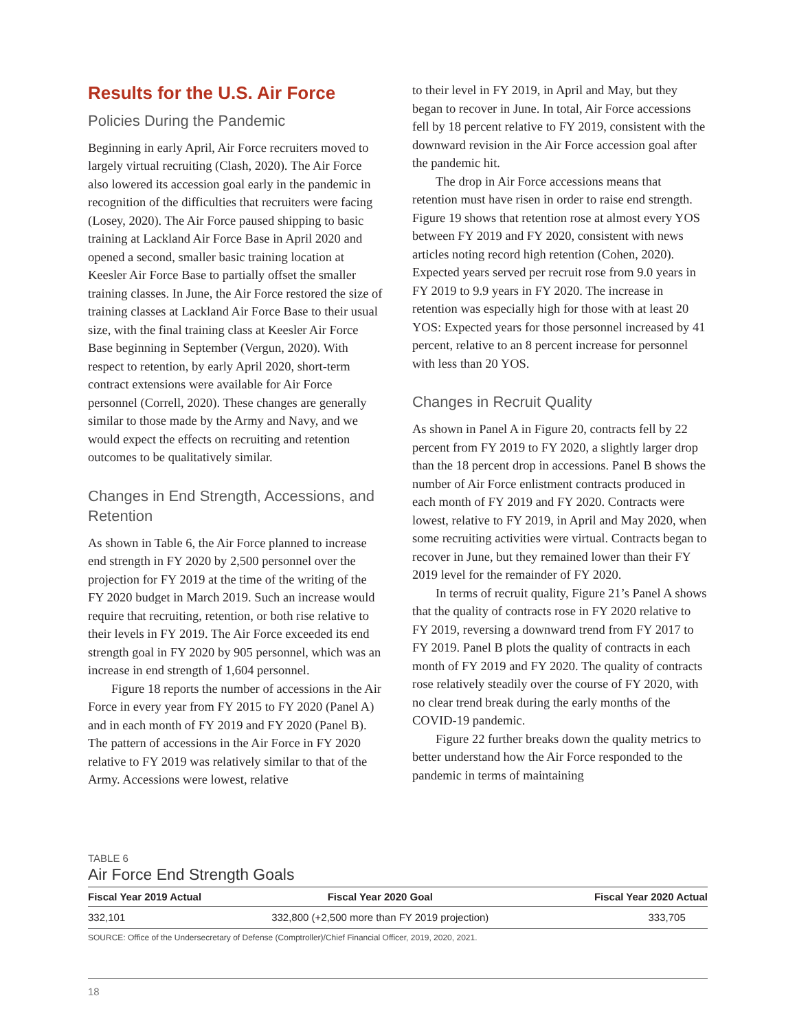Results for the U.S. Air Force
Policies During the Pandemic
Beginning in early April, Air Force recruiters moved to largely virtual recruiting (Clash, 2020). The Air Force also lowered its accession goal early in the pandemic in recognition of the difficulties that recruiters were facing (Losey, 2020). The Air Force paused shipping to basic training at Lackland Air Force Base in April 2020 and opened a second, smaller basic training location at Keesler Air Force Base to partially offset the smaller training classes. In June, the Air Force restored the size of training classes at Lackland Air Force Base to their usual size, with the final training class at Keesler Air Force Base beginning in September (Vergun, 2020). With respect to retention, by early April 2020, short-term contract extensions were available for Air Force personnel (Correll, 2020). These changes are generally similar to those made by the Army and Navy, and we would expect the effects on recruiting and retention outcomes to be qualitatively similar.
Changes in End Strength, Accessions, and Retention
As shown in Table 6, the Air Force planned to increase end strength in FY 2020 by 2,500 personnel over the projection for FY 2019 at the time of the writing of the FY 2020 budget in March 2019. Such an increase would require that recruiting, retention, or both rise relative to their levels in FY 2019. The Air Force exceeded its end strength goal in FY 2020 by 905 personnel, which was an increase in end strength of 1,604 personnel.
Figure 18 reports the number of accessions in the Air Force in every year from FY 2015 to FY 2020 (Panel A) and in each month of FY 2019 and FY 2020 (Panel B). The pattern of accessions in the Air Force in FY 2020 relative to FY 2019 was relatively similar to that of the Army. Accessions were lowest, relative
to their level in FY 2019, in April and May, but they began to recover in June. In total, Air Force accessions fell by 18 percent relative to FY 2019, consistent with the downward revision in the Air Force accession goal after the pandemic hit.
The drop in Air Force accessions means that retention must have risen in order to raise end strength. Figure 19 shows that retention rose at almost every YOS between FY 2019 and FY 2020, consistent with news articles noting record high retention (Cohen, 2020). Expected years served per recruit rose from 9.0 years in FY 2019 to 9.9 years in FY 2020. The increase in retention was especially high for those with at least 20 YOS: Expected years for those personnel increased by 41 percent, relative to an 8 percent increase for personnel with less than 20 YOS.
Changes in Recruit Quality
As shown in Panel A in Figure 20, contracts fell by 22 percent from FY 2019 to FY 2020, a slightly larger drop than the 18 percent drop in accessions. Panel B shows the number of Air Force enlistment contracts produced in each month of FY 2019 and FY 2020. Contracts were lowest, relative to FY 2019, in April and May 2020, when some recruiting activities were virtual. Contracts began to recover in June, but they remained lower than their FY 2019 level for the remainder of FY 2020.
In terms of recruit quality, Figure 21’s Panel A shows that the quality of contracts rose in FY 2020 relative to FY 2019, reversing a downward trend from FY 2017 to FY 2019. Panel B plots the quality of contracts in each month of FY 2019 and FY 2020. The quality of contracts rose relatively steadily over the course of FY 2020, with no clear trend break during the early months of the COVID-19 pandemic.
Figure 22 further breaks down the quality metrics to better understand how the Air Force responded to the pandemic in terms of maintaining
TABLE 6
Air Force End Strength Goals
| Fiscal Year 2019 Actual | Fiscal Year 2020 Goal | Fiscal Year 2020 Actual |
| --- | --- | --- |
| 332,101 | 332,800 (+2,500 more than FY 2019 projection) | 333,705 |
SOURCE: Office of the Undersecretary of Defense (Comptroller)/Chief Financial Officer, 2019, 2020, 2021.
18